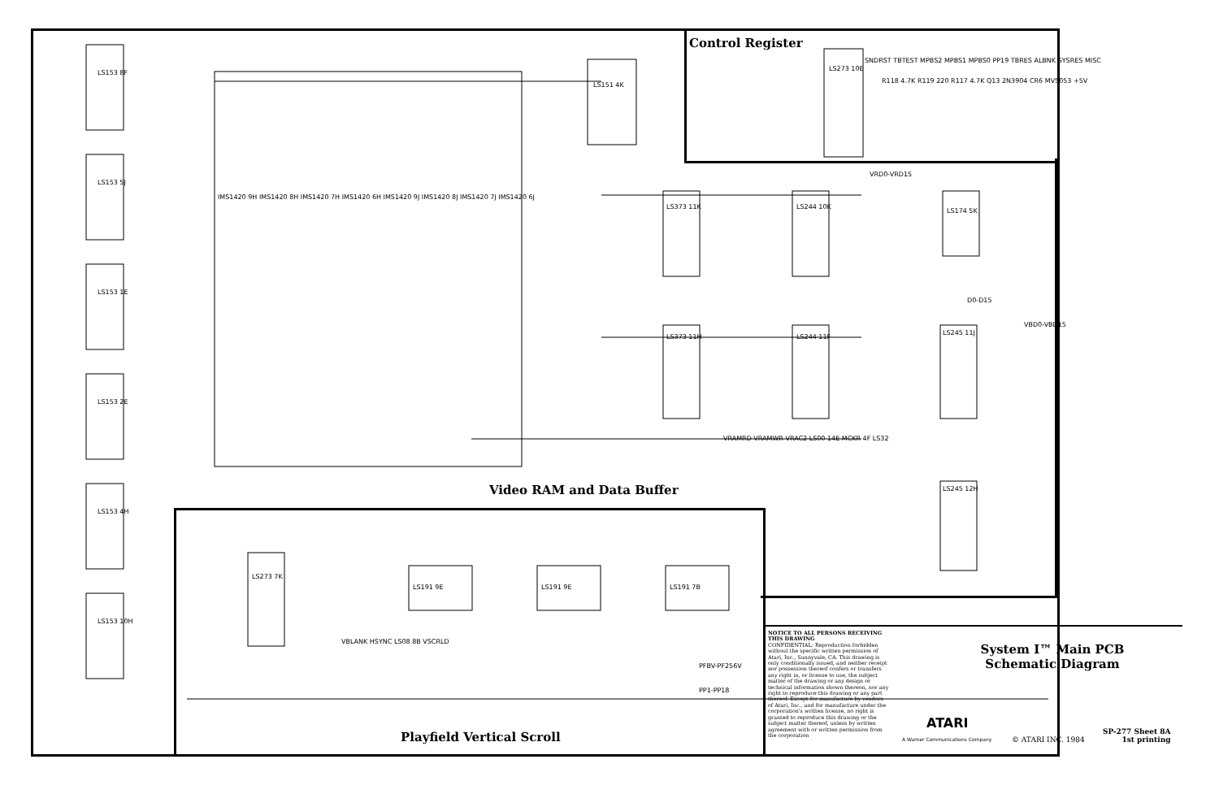Control Register
Video RAM and Data Buffer
Playfield Vertical Scroll
LS153 8F
LS153 5J
LS153 1E
LS153 2E
LS153 4H
LS153 10H
IMS1420 9H IMS1420 8H IMS1420 7H IMS1420 6H IMS1420 9J IMS1420 8J IMS1420 7J IMS1420 6J
LS151 4K
LS273 10E
R118 4.7K R119 220 R117 4.7K Q13 2N3904 CR6 MV5053 +5V
SNDRST TBTEST MPBS2 MPBS1 MPBS0 PP19 TBRES ALBNK SYSRES MISC
LS373 11K LS244 10K
LS174 5K
VRD0-VRD15
LS373 11H LS244 11F
LS245 11J
LS245 12H
D0-D15
VBD0-VBD15
VRAMRD VRAMWR VRAC2 LS00 14E MCKR 4F LS32
LS273 7K
LS191 9E LS191 9E LS191 7B
VBLANK HSYNC LS08 8B VSCRLD
PFBV-PF256V
PP1-PP18
NOTICE TO ALL PERSONS RECEIVING THIS DRAWING
CONFIDENTIAL: Reproduction forbidden without the specific written permission of Atari, Inc., Sunnyvale, CA. This drawing is only conditionally issued, and neither receipt nor possession thereof confers or transfers any right in, or license to use, the subject matter of the drawing or any design or technical information shown thereon, nor any right to reproduce this drawing or any part thereof. Except for manufacture by vendors of Atari, Inc., and for manufacture under the corporation's written license, no right is granted to reproduce this drawing or the subject matter thereof, unless by written agreement with or written permission from the corporation
System I™ Main PCB
Schematic Diagram
ATARI
A Warner Communications Company
© ATARI INC. 1984
SP-277 Sheet 8A
1st printing